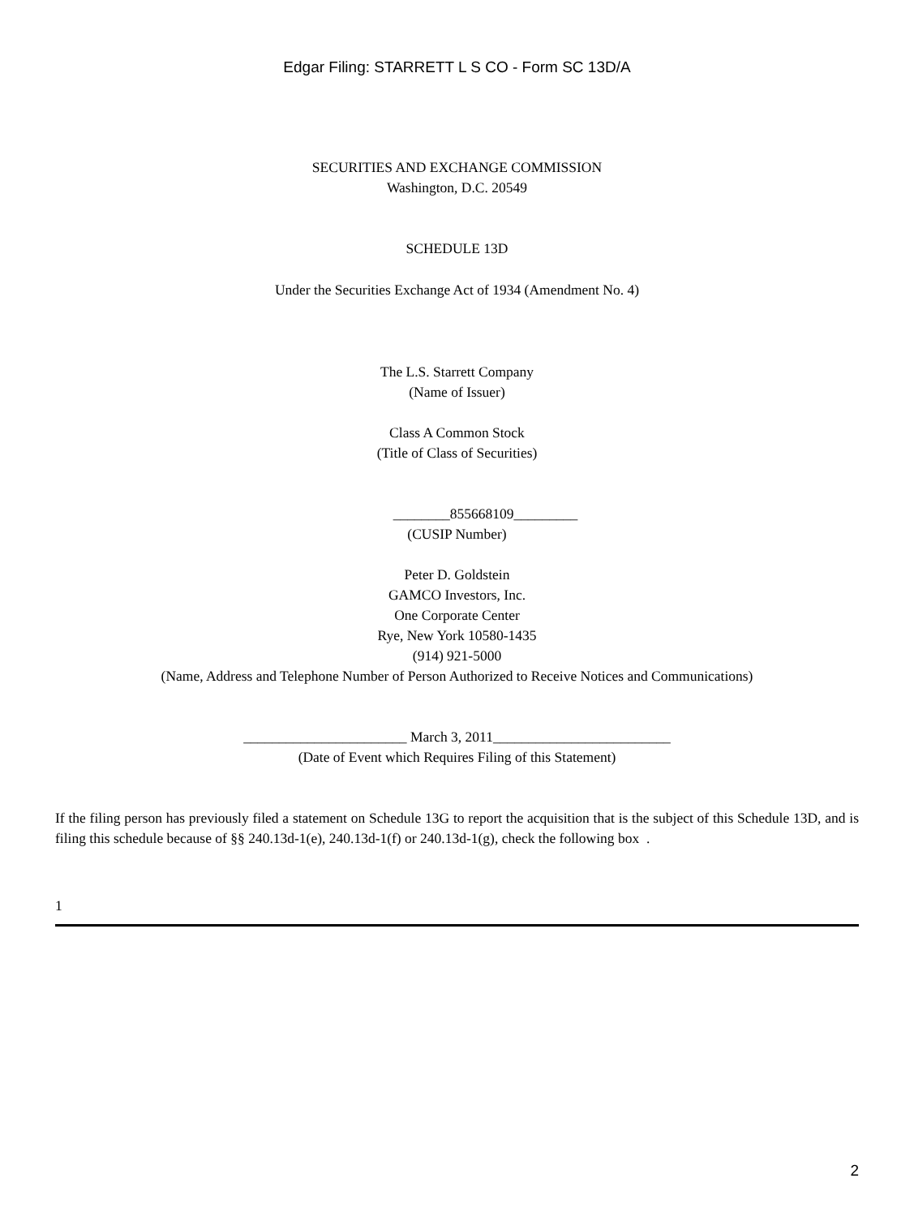Edgar Filing: STARRETT L S CO - Form SC 13D/A
SECURITIES AND EXCHANGE COMMISSION
Washington, D.C. 20549
SCHEDULE 13D
Under the Securities Exchange Act of 1934 (Amendment No. 4)
The L.S. Starrett Company
(Name of Issuer)
Class A Common Stock
(Title of Class of Securities)
________855668109_________
(CUSIP Number)
Peter D. Goldstein
GAMCO Investors, Inc.
One Corporate Center
Rye, New York 10580-1435
(914) 921-5000
(Name, Address and Telephone Number of Person Authorized to Receive Notices and Communications)
_______________________ March 3, 2011_________________________
(Date of Event which Requires Filing of this Statement)
If the filing person has previously filed a statement on Schedule 13G to report the acquisition that is the subject of this Schedule 13D, and is filing this schedule because of §§ 240.13d-1(e), 240.13d-1(f) or 240.13d-1(g), check the following box .
1
2